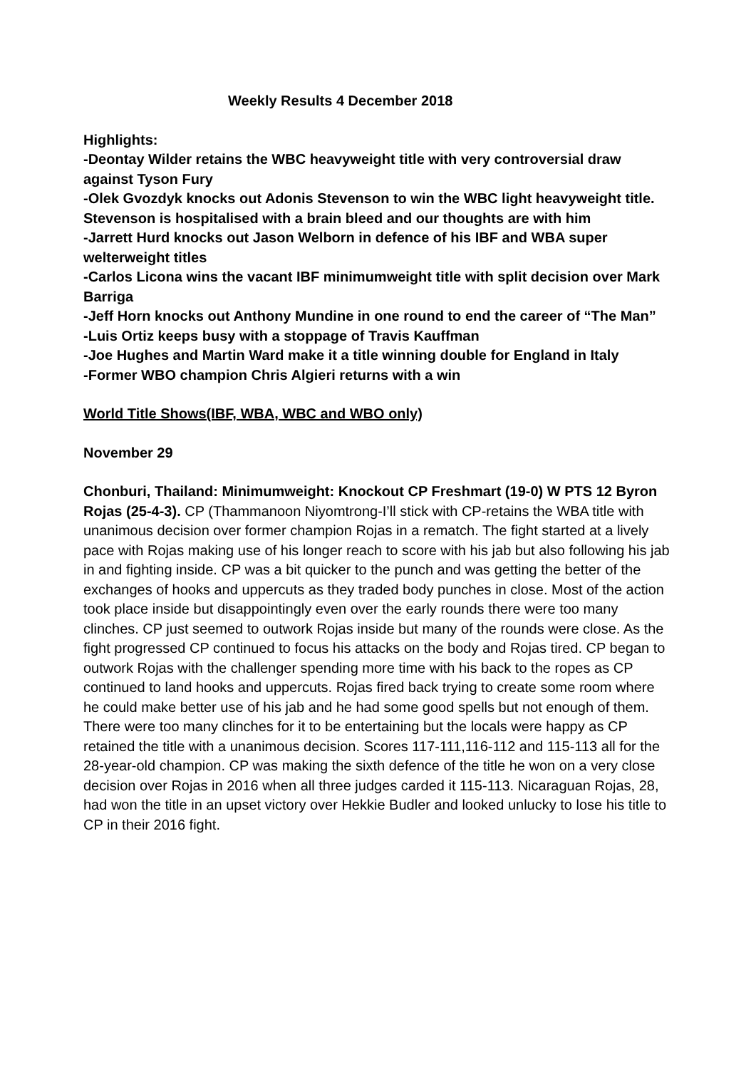Weekly Results 4 December 2018
Highlights:
-Deontay Wilder retains the WBC heavyweight title with very controversial draw against Tyson Fury
-Olek Gvozdyk knocks out Adonis Stevenson to win the WBC light heavyweight title. Stevenson is hospitalised with a brain bleed and our thoughts are with him
-Jarrett Hurd knocks out Jason Welborn in defence of his IBF and WBA super welterweight titles
-Carlos Licona wins the vacant IBF minimumweight title with split decision over Mark Barriga
-Jeff Horn knocks out Anthony Mundine in one round to end the career of “The Man”
-Luis Ortiz keeps busy with a stoppage of Travis Kauffman
-Joe Hughes and Martin Ward make it a title winning double for England in Italy
-Former WBO champion Chris Algieri returns with a win
World Title Shows(IBF, WBA, WBC and WBO only)
November 29
Chonburi, Thailand: Minimumweight: Knockout CP Freshmart (19-0) W PTS 12 Byron Rojas (25-4-3). CP (Thammanoon Niyomtrong-I’ll stick with CP-retains the WBA title with unanimous decision over former champion Rojas in a rematch. The fight started at a lively pace with Rojas making use of his longer reach to score with his jab but also following his jab in and fighting inside. CP was a bit quicker to the punch and was getting the better of the exchanges of hooks and uppercuts as they traded body punches in close. Most of the action took place inside but disappointingly even over the early rounds there were too many clinches. CP just seemed to outwork Rojas inside but many of the rounds were close. As the fight progressed CP continued to focus his attacks on the body and Rojas tired. CP began to outwork Rojas with the challenger spending more time with his back to the ropes as CP continued to land hooks and uppercuts. Rojas fired back trying to create some room where he could make better use of his jab and he had some good spells but not enough of them. There were too many clinches for it to be entertaining but the locals were happy as CP retained the title with a unanimous decision. Scores 117-111,116-112 and 115-113 all for the 28-year-old champion. CP was making the sixth defence of the title he won on a very close decision over Rojas in 2016 when all three judges carded it 115-113. Nicaraguan Rojas, 28, had won the title in an upset victory over Hekkie Budler and looked unlucky to lose his title to CP in their 2016 fight.